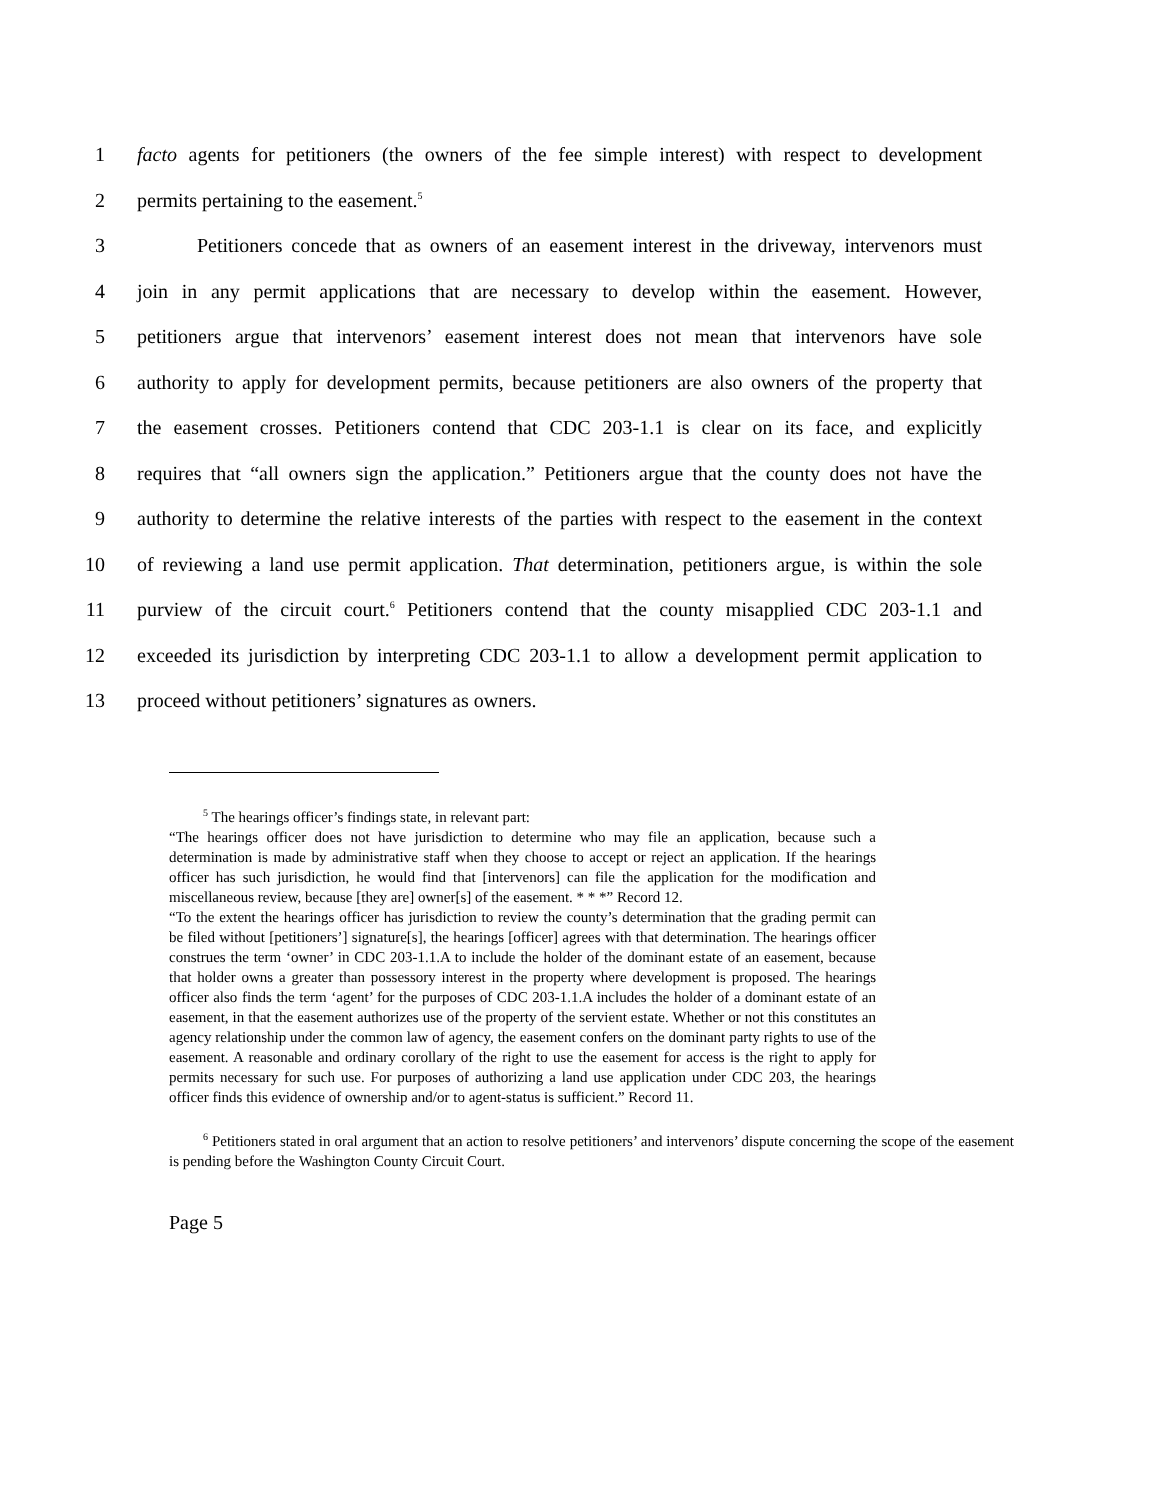1 facto agents for petitioners (the owners of the fee simple interest) with respect to development
2 permits pertaining to the easement.<sup>5</sup>
3   Petitioners concede that as owners of an easement interest in the driveway, intervenors must
4 join in any permit applications that are necessary to develop within the easement. However,
5 petitioners argue that intervenors’ easement interest does not mean that intervenors have sole
6 authority to apply for development permits, because petitioners are also owners of the property that
7 the easement crosses. Petitioners contend that CDC 203-1.1 is clear on its face, and explicitly
8 requires that “all owners sign the application.” Petitioners argue that the county does not have the
9 authority to determine the relative interests of the parties with respect to the easement in the context
10 of reviewing a land use permit application. That determination, petitioners argue, is within the sole
11 purview of the circuit court.<sup>6</sup> Petitioners contend that the county misapplied CDC 203-1.1 and
12 exceeded its jurisdiction by interpreting CDC 203-1.1 to allow a development permit application to
13 proceed without petitioners’ signatures as owners.
<sup>5</sup> The hearings officer’s findings state, in relevant part:
“The hearings officer does not have jurisdiction to determine who may file an application, because such a determination is made by administrative staff when they choose to accept or reject an application. If the hearings officer has such jurisdiction, he would find that [intervenors] can file the application for the modification and miscellaneous review, because [they are] owner[s] of the easement. * * *” Record 12.
“To the extent the hearings officer has jurisdiction to review the county’s determination that the grading permit can be filed without [petitioners’] signature[s], the hearings [officer] agrees with that determination. The hearings officer construes the term ‘owner’ in CDC 203-1.1.A to include the holder of the dominant estate of an easement, because that holder owns a greater than possessory interest in the property where development is proposed. The hearings officer also finds the term ‘agent’ for the purposes of CDC 203-1.1.A includes the holder of a dominant estate of an easement, in that the easement authorizes use of the property of the servient estate. Whether or not this constitutes an agency relationship under the common law of agency, the easement confers on the dominant party rights to use of the easement. A reasonable and ordinary corollary of the right to use the easement for access is the right to apply for permits necessary for such use. For purposes of authorizing a land use application under CDC 203, the hearings officer finds this evidence of ownership and/or to agent-status is sufficient.” Record 11.
<sup>6</sup> Petitioners stated in oral argument that an action to resolve petitioners’ and intervenors’ dispute concerning the scope of the easement is pending before the Washington County Circuit Court.
Page 5